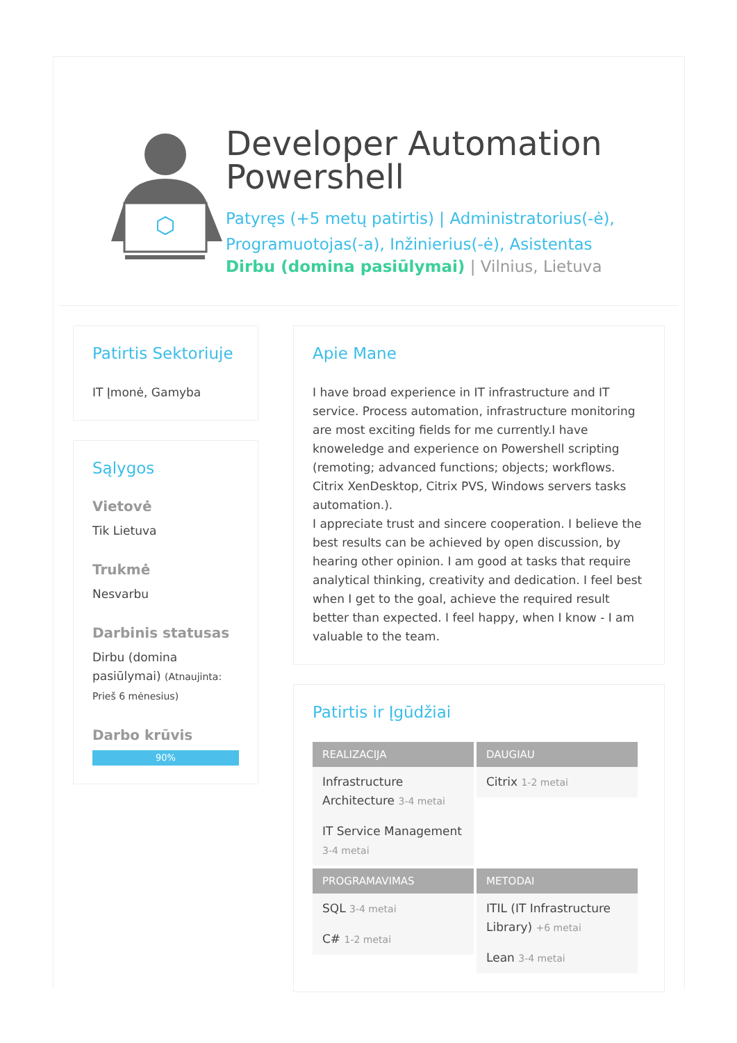Developer Automation Powershell
Patyręs (+5 metų patirtis) | Administratorius(-ė), Programuotojas(-a), Inžinierius(-ė), Asistentas
Dirbu (domina pasiūlymai) | Vilnius, Lietuva
Patirtis Sektoriuje
IT Įmonė, Gamyba
Sąlygos
Vietovė
Tik Lietuva
Trukmė
Nesvarbu
Darbinis statusas
Dirbu (domina pasiūlymai) (Atnaujinta: Prieš 6 mėnesius)
Darbo krūvis
90%
Apie Mane
I have broad experience in IT infrastructure and IT service. Process automation, infrastructure monitoring are most exciting fields for me currently.I have knoweledge and experience on Powershell scripting (remoting; advanced functions; objects; workflows. Citrix XenDesktop, Citrix PVS, Windows servers tasks automation.).
I appreciate trust and sincere cooperation. I believe the best results can be achieved by open discussion, by hearing other opinion. I am good at tasks that require analytical thinking, creativity and dedication. I feel best when I get to the goal, achieve the required result better than expected. I feel happy, when I know - I am valuable to the team.
Patirtis ir Įgūdžiai
REALIZACIJA
Infrastructure Architecture 3-4 metai
IT Service Management 3-4 metai
DAUGIAU
Citrix 1-2 metai
PROGRAMAVIMAS
SQL 3-4 metai
C# 1-2 metai
METODAI
ITIL (IT Infrastructure Library) +6 metai
Lean 3-4 metai